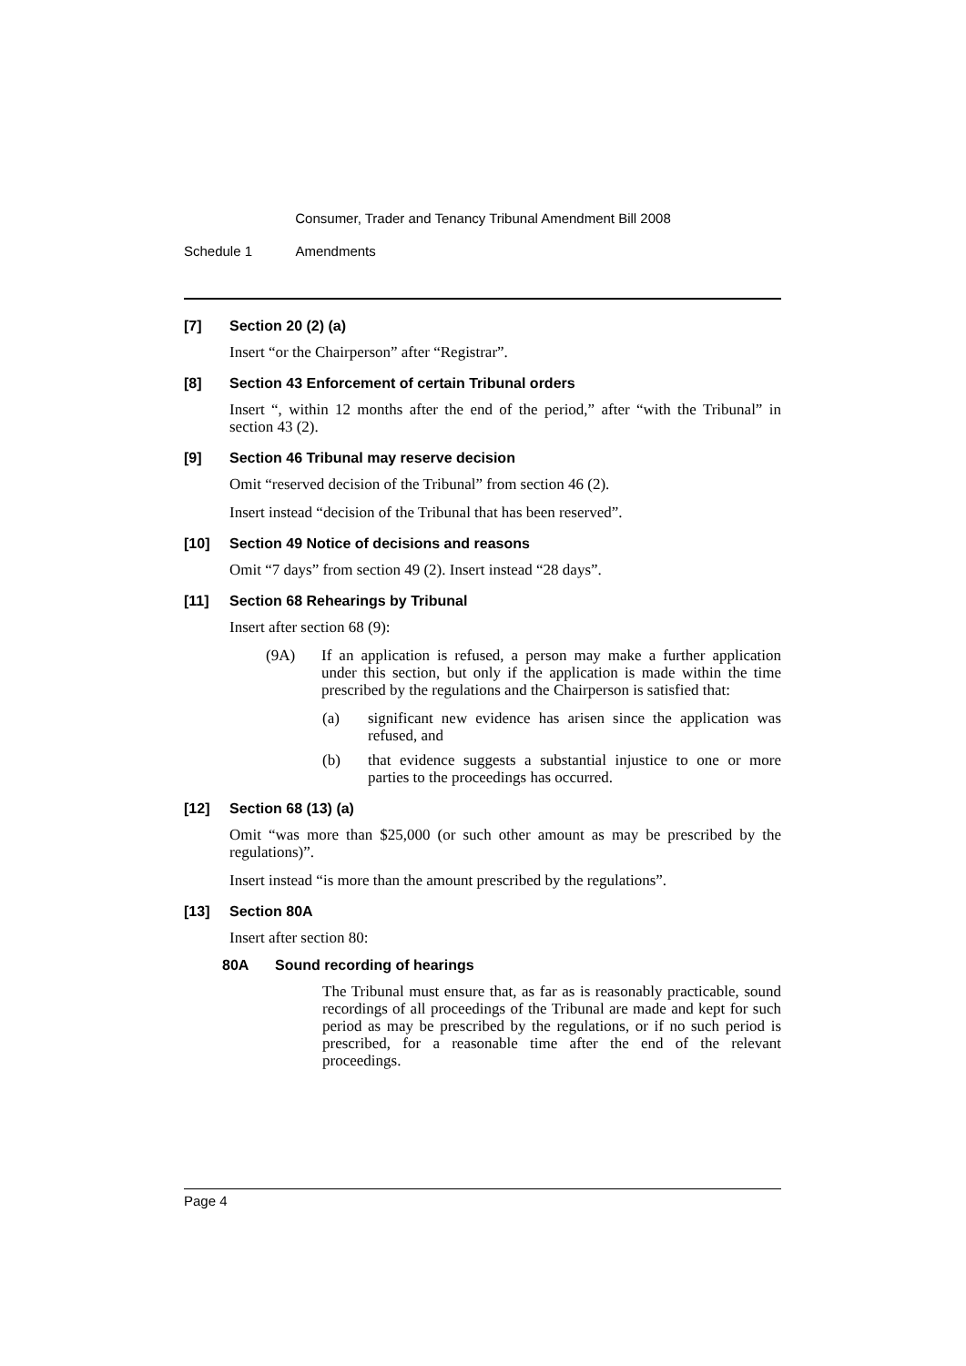Consumer, Trader and Tenancy Tribunal Amendment Bill 2008
Schedule 1 Amendments
[7] Section 20 (2) (a)
Insert “or the Chairperson” after “Registrar”.
[8] Section 43 Enforcement of certain Tribunal orders
Insert “, within 12 months after the end of the period,” after “with the Tribunal” in section 43 (2).
[9] Section 46 Tribunal may reserve decision
Omit “reserved decision of the Tribunal” from section 46 (2).
Insert instead “decision of the Tribunal that has been reserved”.
[10] Section 49 Notice of decisions and reasons
Omit “7 days” from section 49 (2). Insert instead “28 days”.
[11] Section 68 Rehearings by Tribunal
Insert after section 68 (9):
(9A) If an application is refused, a person may make a further application under this section, but only if the application is made within the time prescribed by the regulations and the Chairperson is satisfied that:
(a) significant new evidence has arisen since the application was refused, and
(b) that evidence suggests a substantial injustice to one or more parties to the proceedings has occurred.
[12] Section 68 (13) (a)
Omit “was more than $25,000 (or such other amount as may be prescribed by the regulations)”.
Insert instead “is more than the amount prescribed by the regulations”.
[13] Section 80A
Insert after section 80:
80A Sound recording of hearings
The Tribunal must ensure that, as far as is reasonably practicable, sound recordings of all proceedings of the Tribunal are made and kept for such period as may be prescribed by the regulations, or if no such period is prescribed, for a reasonable time after the end of the relevant proceedings.
Page 4